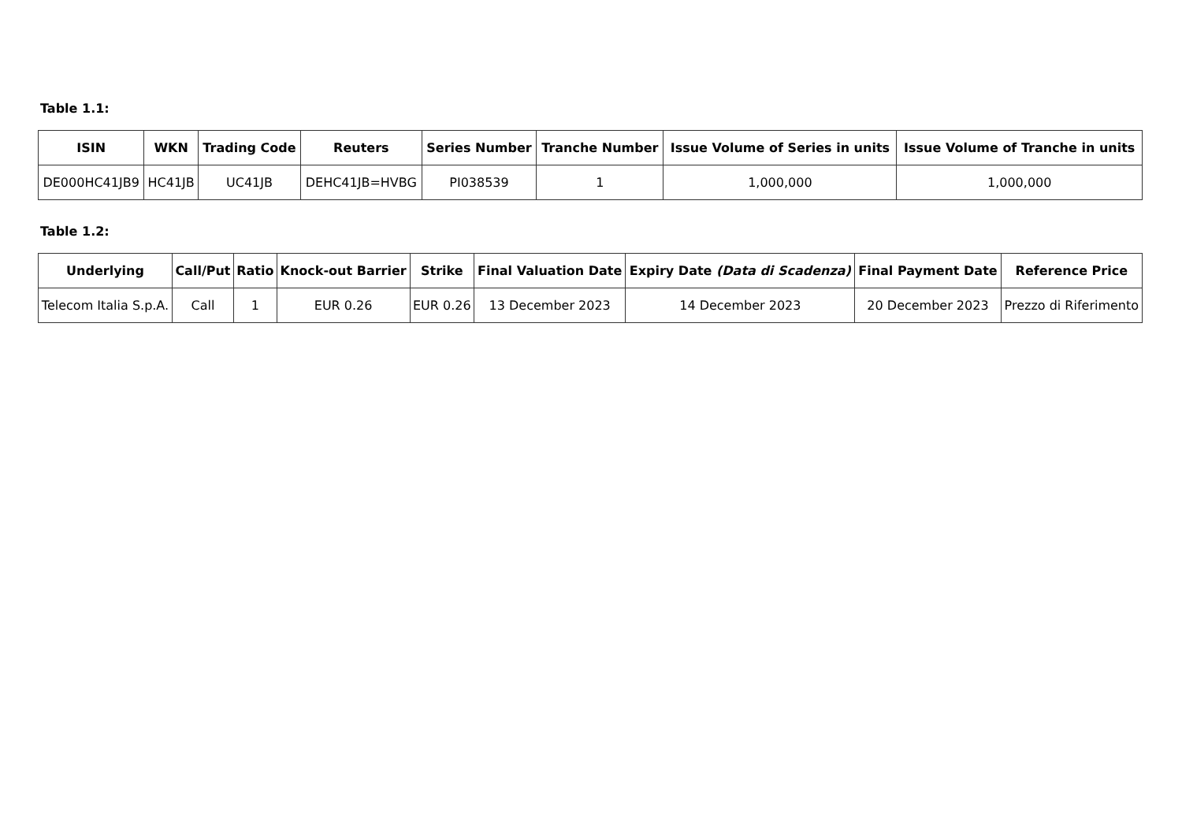Table 1.1:
| ISIN | WKN | Trading Code | Reuters | Series Number | Tranche Number | Issue Volume of Series in units | Issue Volume of Tranche in units |
| --- | --- | --- | --- | --- | --- | --- | --- |
| DE000HC41JB9 | HC41JB | UC41JB | DEHC41JB=HVBG | PI038539 | 1 | 1,000,000 | 1,000,000 |
Table 1.2:
| Underlying | Call/Put | Ratio | Knock-out Barrier | Strike | Final Valuation Date | Expiry Date (Data di Scadenza) | Final Payment Date | Reference Price |
| --- | --- | --- | --- | --- | --- | --- | --- | --- |
| Telecom Italia S.p.A. | Call | 1 | EUR 0.26 | EUR 0.26 | 13 December 2023 | 14 December 2023 | 20 December 2023 | Prezzo di Riferimento |